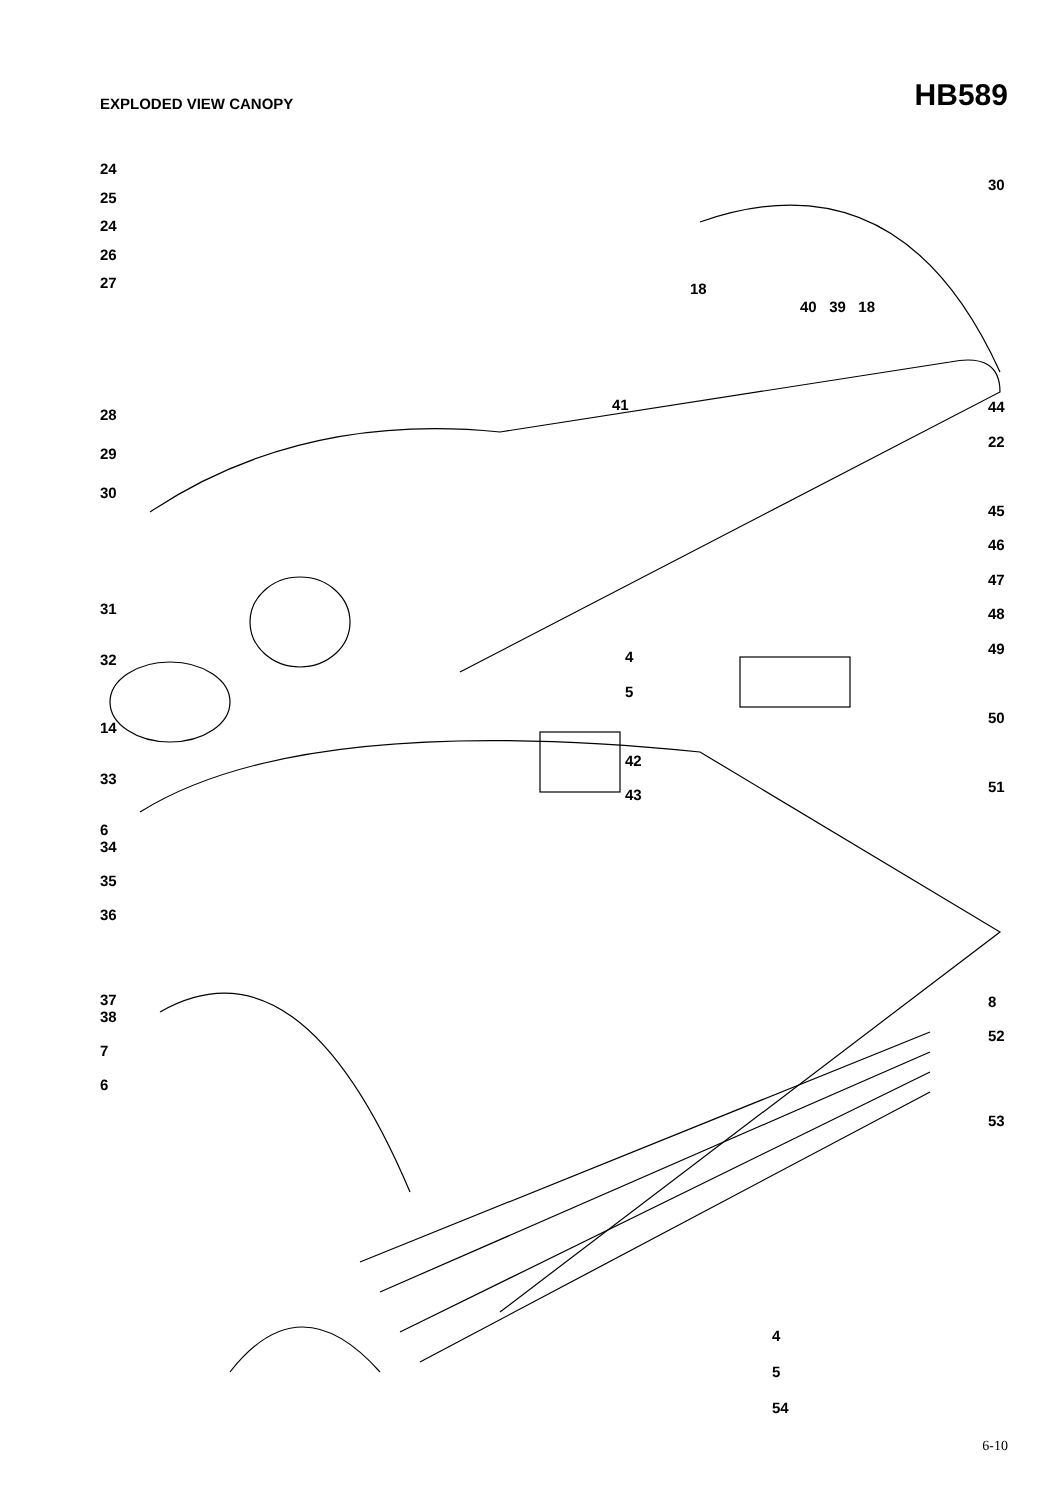EXPLODED VIEW CANOPY
HB589
24
25
24
26
27
28
29
30
31
32
14
33
6
34
35
36
37
38
7
6
30
18
40 39 18
41
44
22
45
46
47
48
49
50
51
4
5
42
43
8
52
53
4
5
54
6-10